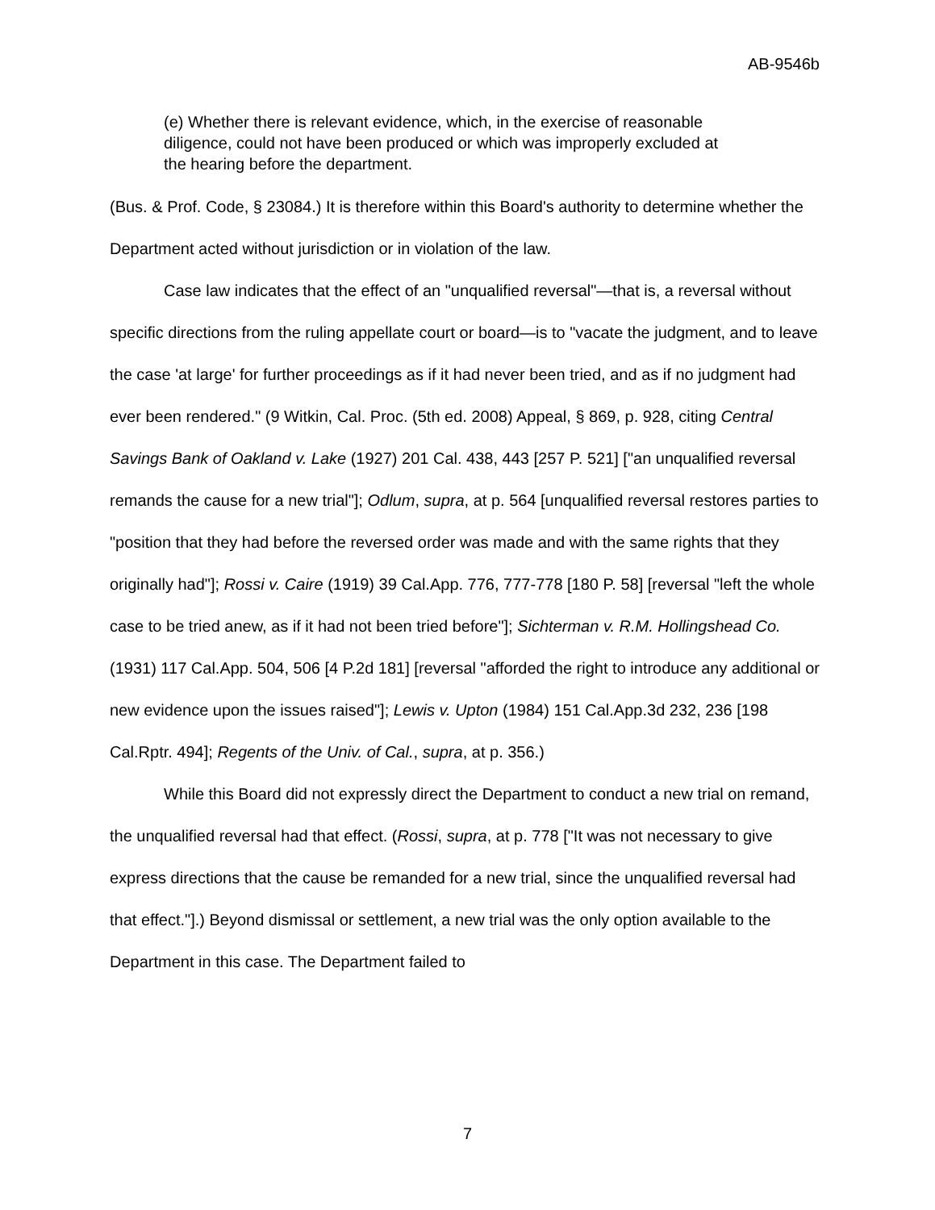AB-9546b
(e) Whether there is relevant evidence, which, in the exercise of reasonable diligence, could not have been produced or which was improperly excluded at the hearing before the department.
(Bus. & Prof. Code, § 23084.) It is therefore within this Board's authority to determine whether the Department acted without jurisdiction or in violation of the law.
Case law indicates that the effect of an "unqualified reversal"—that is, a reversal without specific directions from the ruling appellate court or board—is to "vacate the judgment, and to leave the case 'at large' for further proceedings as if it had never been tried, and as if no judgment had ever been rendered." (9 Witkin, Cal. Proc. (5th ed. 2008) Appeal, § 869, p. 928, citing Central Savings Bank of Oakland v. Lake (1927) 201 Cal. 438, 443 [257 P. 521] ["an unqualified reversal remands the cause for a new trial"]; Odlum, supra, at p. 564 [unqualified reversal restores parties to "position that they had before the reversed order was made and with the same rights that they originally had"]; Rossi v. Caire (1919) 39 Cal.App. 776, 777-778 [180 P. 58] [reversal "left the whole case to be tried anew, as if it had not been tried before"]; Sichterman v. R.M. Hollingshead Co. (1931) 117 Cal.App. 504, 506 [4 P.2d 181] [reversal "afforded the right to introduce any additional or new evidence upon the issues raised"]; Lewis v. Upton (1984) 151 Cal.App.3d 232, 236 [198 Cal.Rptr. 494]; Regents of the Univ. of Cal., supra, at p. 356.)
While this Board did not expressly direct the Department to conduct a new trial on remand, the unqualified reversal had that effect. (Rossi, supra, at p. 778 ["It was not necessary to give express directions that the cause be remanded for a new trial, since the unqualified reversal had that effect."].) Beyond dismissal or settlement, a new trial was the only option available to the Department in this case. The Department failed to
7